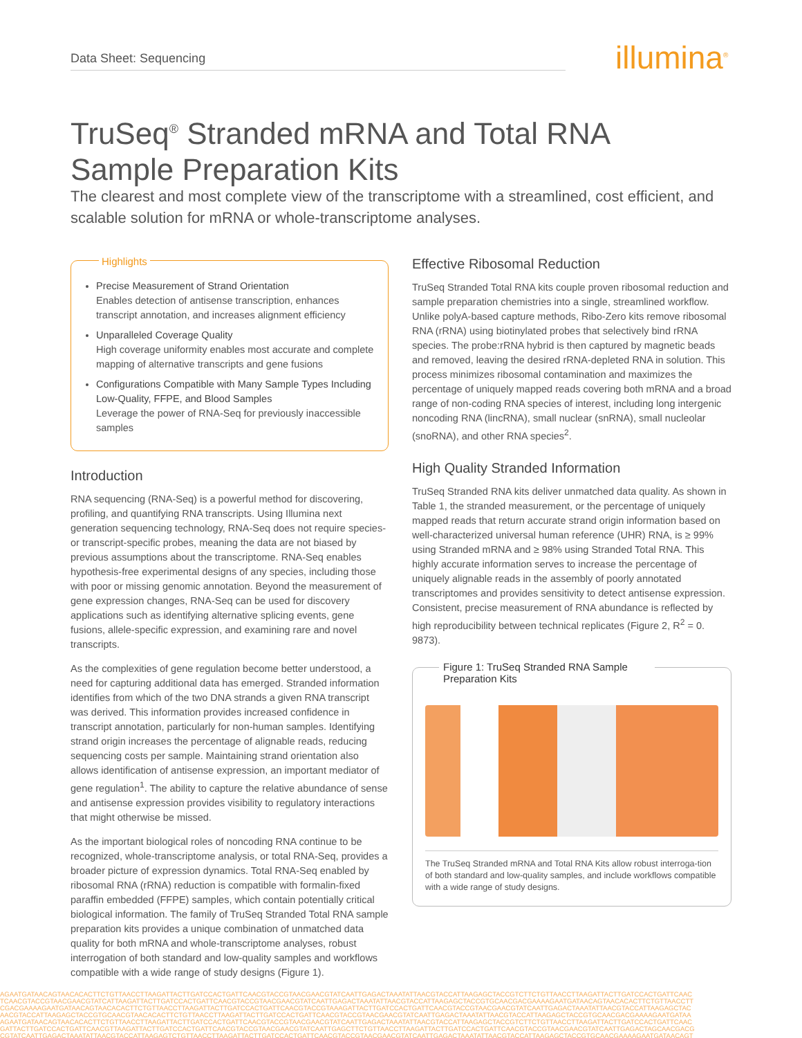Data Sheet: Sequencing illumina<sup>®</sup>
TruSeq<sup>®</sup> Stranded mRNA and Total RNA
Sample Preparation Kits
The clearest and most complete view of the transcriptome with a streamlined, cost efficient, and scalable solution for mRNA or whole-transcriptome analyses.
Highlights
Precise Measurement of Strand Orientation
Enables detection of antisense transcription, enhances transcript annotation, and increases alignment efficiency
Unparalleled Coverage Quality
High coverage uniformity enables most accurate and complete mapping of alternative transcripts and gene fusions
Configurations Compatible with Many Sample Types Including Low-Quality, FFPE, and Blood Samples
Leverage the power of RNA-Seq for previously inaccessible samples
Introduction
RNA sequencing (RNA-Seq) is a powerful method for discovering, profiling, and quantifying RNA transcripts. Using Illumina next generation sequencing technology, RNA-Seq does not require species- or transcript-specific probes, meaning the data are not biased by previous assumptions about the transcriptome. RNA-Seq enables hypothesis-free experimental designs of any species, including those with poor or missing genomic annotation. Beyond the measurement of gene expression changes, RNA-Seq can be used for discovery applications such as identifying alternative splicing events, gene fusions, allele-specific expression, and examining rare and novel transcripts.
As the complexities of gene regulation become better understood, a need for capturing additional data has emerged. Stranded information identifies from which of the two DNA strands a given RNA transcript was derived. This information provides increased confidence in transcript annotation, particularly for non-human samples. Identifying strand origin increases the percentage of alignable reads, reducing sequencing costs per sample. Maintaining strand orientation also allows identification of antisense expression, an important mediator of gene regulation<sup>1</sup>. The ability to capture the relative abundance of sense and antisense expression provides visibility to regulatory interactions that might otherwise be missed.
As the important biological roles of noncoding RNA continue to be recognized, whole-transcriptome analysis, or total RNA-Seq, provides a broader picture of expression dynamics. Total RNA-Seq enabled by ribosomal RNA (rRNA) reduction is compatible with formalin-fixed paraffin embedded (FFPE) samples, which contain potentially critical biological information. The family of TruSeq Stranded Total RNA sample preparation kits provides a unique combination of unmatched data quality for both mRNA and whole-transcriptome analyses, robust interrogation of both standard and low-quality samples and workflows compatible with a wide range of study designs (Figure 1).
Effective Ribosomal Reduction
TruSeq Stranded Total RNA kits couple proven ribosomal reduction and sample preparation chemistries into a single, streamlined workflow. Unlike polyA-based capture methods, Ribo-Zero kits remove ribosomal RNA (rRNA) using biotinylated probes that selectively bind rRNA species. The probe:rRNA hybrid is then captured by magnetic beads and removed, leaving the desired rRNA-depleted RNA in solution. This process minimizes ribosomal contamination and maximizes the percentage of uniquely mapped reads covering both mRNA and a broad range of non-coding RNA species of interest, including long intergenic noncoding RNA (lincRNA), small nuclear (snRNA), small nucleolar (snoRNA), and other RNA species<sup>2</sup>.
High Quality Stranded Information
TruSeq Stranded RNA kits deliver unmatched data quality. As shown in Table 1, the stranded measurement, or the percentage of uniquely mapped reads that return accurate strand origin information based on well-characterized universal human reference (UHR) RNA, is ≥ 99% using Stranded mRNA and ≥ 98% using Stranded Total RNA. This highly accurate information serves to increase the percentage of uniquely alignable reads in the assembly of poorly annotated transcriptomes and provides sensitivity to detect antisense expression. Consistent, precise measurement of RNA abundance is reflected by high reproducibility between technical replicates (Figure 2, R<sup>2</sup> = 0. 9873).
Figure 1: TruSeq Stranded RNA Sample Preparation Kits
The TruSeq Stranded mRNA and Total RNA Kits allow robust interroga-tion of both standard and low-quality samples, and include workflows compatible with a wide range of study designs.
AGAATGATAACAGTAACACACTTCTGTTAACCTTAAGATTACTTGATCCACTGATTCAACGTACCGTAACGAACGTATCAATTGAGACTAAATATTAACGTACCATTAAGAGCTACCGTCTTCTGTTAACCTTAAGATTACTTGATCCACTGATTCAAC
TCAACGTACCGTAACGAACGTATCATTAAGATTACTTGATCCACTGATTCAACGTACCGTAACGAACGTATCAATTGAGACTAAATATTAACGTACCATTAAGAGCTACCGTGCAACGACGAAAAGAATGATAACAGTAACACACTTCTGTTAACCTT
CGACGAAAAGAATGATAACAGTAACACACTTCTGTTAACCTTAAGATTACTTGATCCACTGATTCAACGTACCGTAAAGATTACTTGATCCACTGATTCAACGTACCGTAACGAACGTATCAATTGAGACTAAATATTAACGTACCATTAAGAGCTAC
AACGTACCATTAAGAGCTACCGTGCAACGTAACACACTTCTGTTAACCTTAAGATTACTTGATCCACTGATTCAACGTACCGTAACGAACGTATCAATTGAGACTAAATATTAACGTACCATTAAGAGCTACCGTGCAACGACGAAAAGAATGATAA
AGAATGATAACAGTAACACACTTCTGTTAACCTTAAGATTACTTGATCCACTGATTCAACGTACCGTAACGAACGTATCAATTGAGACTAAATATTAACGTACCATTAAGAGCTACCGTCTTCTGTTAACCTTAAGATTACTTGATCCACTGATTCAAC
GATTACTTGATCCACTGATTCAACGTTAAGATTACTTGATCCACTGATTCAACGTACCGTAACGAACGTATCAATTGAGCTTCTGTTAACCTTAAGATTACTTGATCCACTGATTCAACGTACCGTAACGAACGTATCAATTGAGACTAGCAACGACG
CGTATCAATTGAGACTAAATATTAACGTACCATTAAGAGTCTGTTAACCTTAAGATTACTTGATCCACTGATTCAACGTACCGTAACGAACGTATCAATTGAGACTAAATATTAACGTACCATTAAGAGCTACCGTGCAACGAAAAGAATGATAACAGT